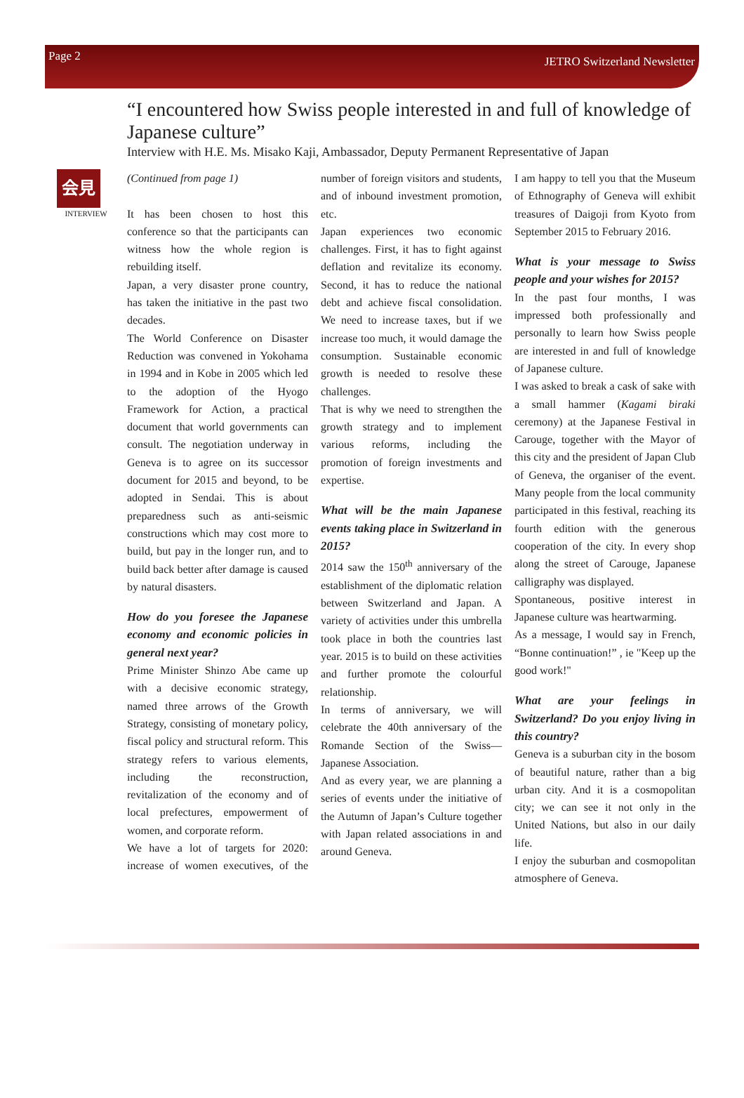Page 2 JETRO Switzerland Newsletter
“I encountered how Swiss people interested in and full of knowledge of Japanese culture”
Interview with H.E. Ms. Misako Kaji, Ambassador, Deputy Permanent Representative of Japan
会見
INTERVIEW
(Continued from page 1)
It has been chosen to host this conference so that the participants can witness how the whole region is rebuilding itself.
Japan, a very disaster prone country, has taken the initiative in the past two decades.
The World Conference on Disaster Reduction was convened in Yokohama in 1994 and in Kobe in 2005 which led to the adoption of the Hyogo Framework for Action, a practical document that world governments can consult. The negotiation underway in Geneva is to agree on its successor document for 2015 and beyond, to be adopted in Sendai. This is about preparedness such as anti-seismic constructions which may cost more to build, but pay in the longer run, and to build back better after damage is caused by natural disasters.
How do you foresee the Japanese economy and economic policies in general next year?
Prime Minister Shinzo Abe came up with a decisive economic strategy, named three arrows of the Growth Strategy, consisting of monetary policy, fiscal policy and structural reform. This strategy refers to various elements, including the reconstruction, revitalization of the economy and of local prefectures, empowerment of women, and corporate reform.
We have a lot of targets for 2020: increase of women executives, of the number of foreign visitors and students, and of inbound investment promotion, etc.
Japan experiences two economic challenges. First, it has to fight against deflation and revitalize its economy. Second, it has to reduce the national debt and achieve fiscal consolidation. We need to increase taxes, but if we increase too much, it would damage the consumption. Sustainable economic growth is needed to resolve these challenges.
That is why we need to strengthen the growth strategy and to implement various reforms, including the promotion of foreign investments and expertise.
What will be the main Japanese events taking place in Switzerland in 2015?
2014 saw the 150<sup>th</sup> anniversary of the establishment of the diplomatic relation between Switzerland and Japan. A variety of activities under this umbrella took place in both the countries last year. 2015 is to build on these activities and further promote the colourful relationship.
In terms of anniversary, we will celebrate the 40th anniversary of the Romande Section of the Swiss—Japanese Association.
And as every year, we are planning a series of events under the initiative of the Autumn of Japan’s Culture together with Japan related associations in and around Geneva.
I am happy to tell you that the Museum of Ethnography of Geneva will exhibit treasures of Daigoji from Kyoto from September 2015 to February 2016.
What is your message to Swiss people and your wishes for 2015?
In the past four months, I was impressed both professionally and personally to learn how Swiss people are interested in and full of knowledge of Japanese culture.
I was asked to break a cask of sake with a small hammer (Kagami biraki ceremony) at the Japanese Festival in Carouge, together with the Mayor of this city and the president of Japan Club of Geneva, the organiser of the event. Many people from the local community participated in this festival, reaching its fourth edition with the generous cooperation of the city. In every shop along the street of Carouge, Japanese calligraphy was displayed.
Spontaneous, positive interest in Japanese culture was heartwarming.
As a message, I would say in French, “Bonne continuation!” , ie "Keep up the good work!"
What are your feelings in Switzerland? Do you enjoy living in this country?
Geneva is a suburban city in the bosom of beautiful nature, rather than a big urban city. And it is a cosmopolitan city; we can see it not only in the United Nations, but also in our daily life.
I enjoy the suburban and cosmopolitan atmosphere of Geneva.